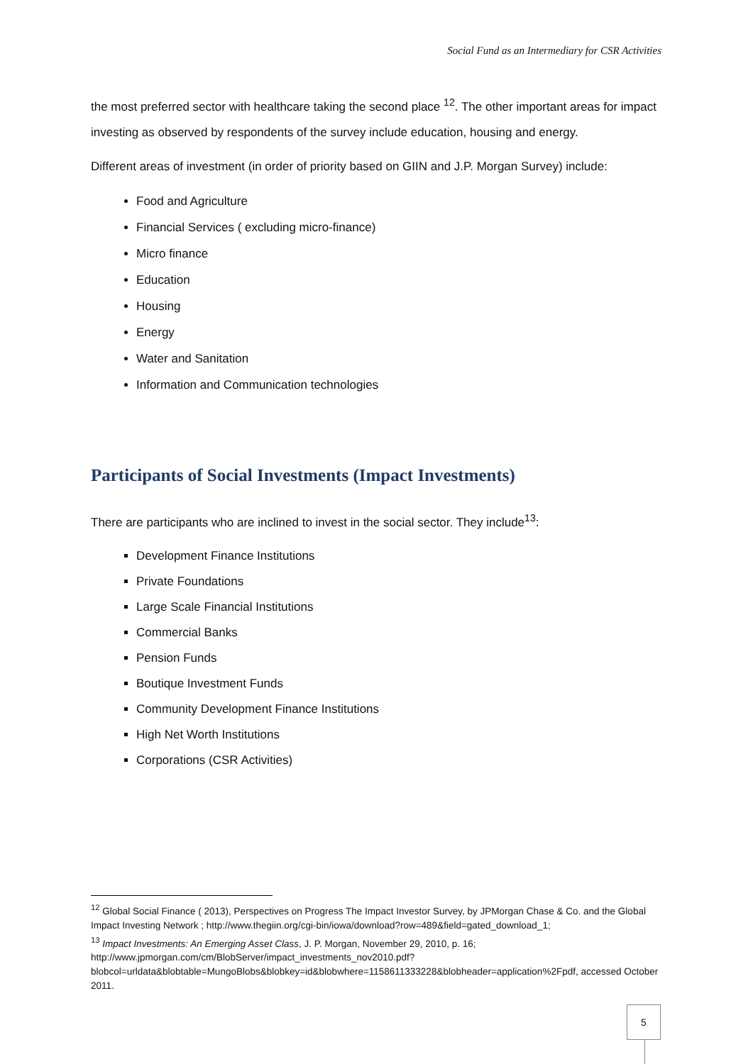Social Fund as an Intermediary for CSR Activities
the most preferred sector with healthcare taking the second place <sup>12</sup>. The other important areas for impact investing as observed by respondents of the survey include education, housing and energy.
Different areas of investment (in order of priority based on GIIN and J.P. Morgan Survey) include:
Food and Agriculture
Financial Services ( excluding micro-finance)
Micro finance
Education
Housing
Energy
Water and Sanitation
Information and Communication technologies
Participants of Social Investments (Impact Investments)
There are participants who are inclined to invest in the social sector. They include<sup>13</sup>:
Development Finance Institutions
Private Foundations
Large Scale Financial Institutions
Commercial Banks
Pension Funds
Boutique Investment Funds
Community Development Finance Institutions
High Net Worth Institutions
Corporations (CSR Activities)
<sup>12</sup> Global Social Finance ( 2013), Perspectives on Progress The Impact Investor Survey, by JPMorgan Chase & Co. and the Global Impact Investing Network ; http://www.thegiin.org/cgi-bin/iowa/download?row=489&field=gated_download_1;
<sup>13</sup> Impact Investments: An Emerging Asset Class, J. P. Morgan, November 29, 2010, p. 16; http://www.jpmorgan.com/cm/BlobServer/impact_investments_nov2010.pdf?blobcol=urldata&blobtable=MungoBlobs&blobkey=id&blobwhere=1158611333228&blobheader=application%2Fpdf, accessed October 2011.
5